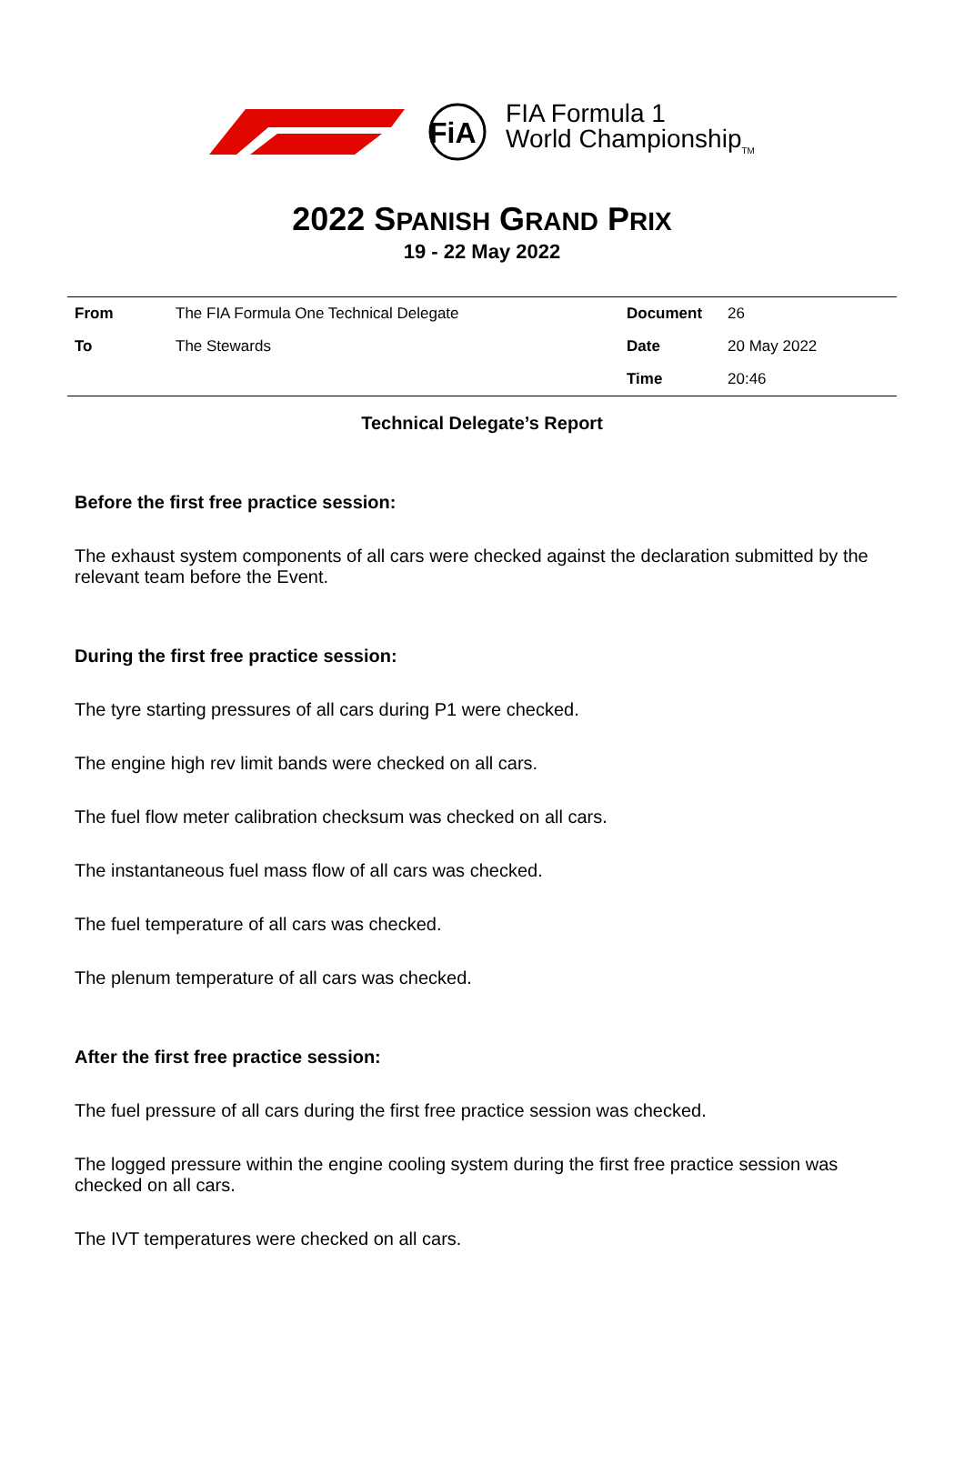FiA
FIA Formula 1
World Championship<sub>TM</sub>
2022 SPANISH GRAND PRIX
19 - 22 May 2022
| From | The FIA Formula One Technical Delegate | Document | 26 |
| To | The Stewards | Date | 20 May 2022 |
| | | Time | 20:46 |
Technical Delegate’s Report
Before the first free practice session:
The exhaust system components of all cars were checked against the declaration submitted by the relevant team before the Event.
During the first free practice session:
The tyre starting pressures of all cars during P1 were checked.
The engine high rev limit bands were checked on all cars.
The fuel flow meter calibration checksum was checked on all cars.
The instantaneous fuel mass flow of all cars was checked.
The fuel temperature of all cars was checked.
The plenum temperature of all cars was checked.
After the first free practice session:
The fuel pressure of all cars during the first free practice session was checked.
The logged pressure within the engine cooling system during the first free practice session was checked on all cars.
The IVT temperatures were checked on all cars.